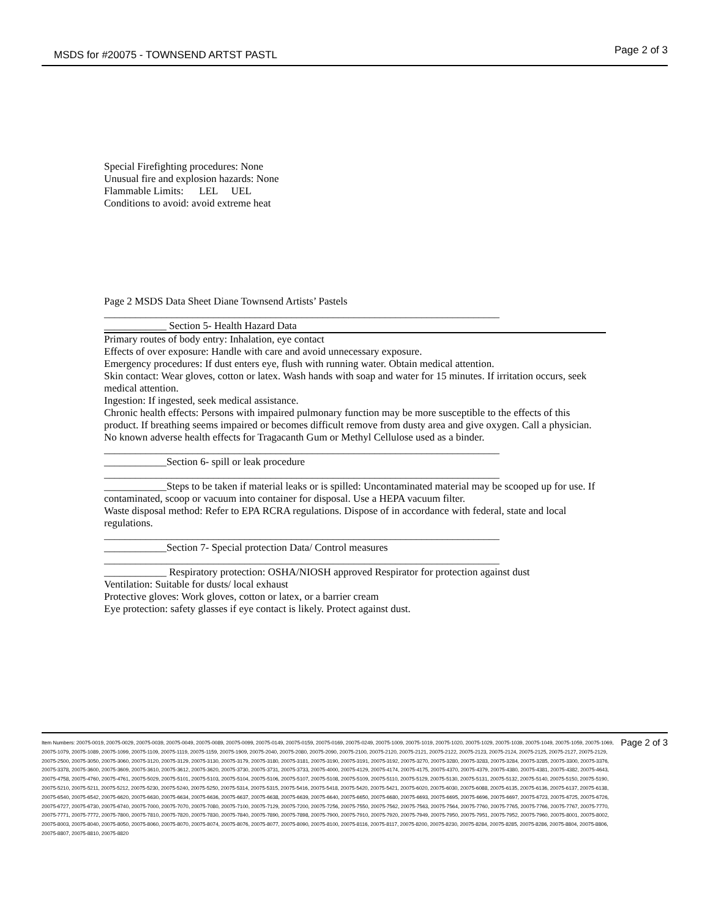MSDS for #20075 - TOWNSEND ARTST PASTL Page 2 of 3
Special Firefighting procedures: None
Unusual fire and explosion hazards: None
Flammable Limits: LEL UEL
Conditions to avoid: avoid extreme heat
Page 2 MSDS Data Sheet Diane Townsend Artists’ Pastels
____________________________________________________________________________
____________ Section 5- Health Hazard Data
Primary routes of body entry: Inhalation, eye contact
Effects of over exposure: Handle with care and avoid unnecessary exposure.
Emergency procedures: If dust enters eye, flush with running water. Obtain medical attention.
Skin contact: Wear gloves, cotton or latex. Wash hands with soap and water for 15 minutes. If irritation occurs, seek medical attention.
Ingestion: If ingested, seek medical assistance.
Chronic health effects: Persons with impaired pulmonary function may be more susceptible to the effects of this product. If breathing seems impaired or becomes difficult remove from dusty area and give oxygen. Call a physician.
No known adverse health effects for Tragacanth Gum or Methyl Cellulose used as a binder.
____________________________________________________________________________
____________Section 6- spill or leak procedure
____________________________________________________________________________
____________Steps to be taken if material leaks or is spilled: Uncontaminated material may be scooped up for use. If contaminated, scoop or vacuum into container for disposal. Use a HEPA vacuum filter.
Waste disposal method: Refer to EPA RCRA regulations. Dispose of in accordance with federal, state and local regulations.
____________________________________________________________________________
____________Section 7- Special protection Data/ Control measures
____________________________________________________________________________
____________ Respiratory protection: OSHA/NIOSH approved Respirator for protection against dust
Ventilation: Suitable for dusts/ local exhaust
Protective gloves: Work gloves, cotton or latex, or a barrier cream
Eye protection: safety glasses if eye contact is likely. Protect against dust.
Item Numbers: 20075-0019, 20075-0029, 20075-0039, 20075-0049, 20075-0089, 20075-0099, 20075-0149, 20075-0159, 20075-0169, 20075-0249, 20075-1009, 20075-1019, 20075-1020, 20075-1029, 20075-1039, 20075-1049, 20075-1059, 20075-1069, 20075-1079, 20075-1089, 20075-1099, 20075-1109, 20075-1119, 20075-1159, 20075-1909, 20075-2040, 20075-2080, 20075-2090, 20075-2100, 20075-2120, 20075-2121, 20075-2122, 20075-2123, 20075-2124, 20075-2125, 20075-2127, 20075-2129, 20075-2500, 20075-3050, 20075-3060, 20075-3120, 20075-3129, 20075-3130, 20075-3179, 20075-3180, 20075-3181, 20075-3190, 20075-3191, 20075-3192, 20075-3270, 20075-3280, 20075-3283, 20075-3284, 20075-3285, 20075-3300, 20075-3376, 20075-3378, 20075-3600, 20075-3609, 20075-3610, 20075-3612, 20075-3620, 20075-3730, 20075-3731, 20075-3733, 20075-4000, 20075-4129, 20075-4174, 20075-4175, 20075-4370, 20075-4379, 20075-4380, 20075-4381, 20075-4382, 20075-4643, 20075-4758, 20075-4760, 20075-4761, 20075-5029, 20075-5101, 20075-5103, 20075-5104, 20075-5106, 20075-5107, 20075-5108, 20075-5109, 20075-5110, 20075-5129, 20075-5130, 20075-5131, 20075-5132, 20075-5140, 20075-5150, 20075-5190, 20075-5210, 20075-5211, 20075-5212, 20075-5230, 20075-5240, 20075-5250, 20075-5314, 20075-5315, 20075-5416, 20075-5418, 20075-5420, 20075-5421, 20075-6020, 20075-6030, 20075-6088, 20075-6135, 20075-6136, 20075-6137, 20075-6138, 20075-6540, 20075-6542, 20075-6620, 20075-6630, 20075-6634, 20075-6636, 20075-6637, 20075-6638, 20075-6639, 20075-6640, 20075-6650, 20075-6680, 20075-6693, 20075-6695, 20075-6696, 20075-6697, 20075-6723, 20075-6725, 20075-6726, 20075-6727, 20075-6730, 20075-6740, 20075-7000, 20075-7070, 20075-7080, 20075-7100, 20075-7129, 20075-7200, 20075-7256, 20075-7550, 20075-7562, 20075-7563, 20075-7564, 20075-7760, 20075-7765, 20075-7766, 20075-7767, 20075-7770, 20075-7771, 20075-7772, 20075-7800, 20075-7810, 20075-7820, 20075-7830, 20075-7840, 20075-7890, 20075-7898, 20075-7900, 20075-7910, 20075-7920, 20075-7949, 20075-7950, 20075-7951, 20075-7952, 20075-7960, 20075-8001, 20075-8002, 20075-8003, 20075-8040, 20075-8050, 20075-8060, 20075-8070, 20075-8074, 20075-8076, 20075-8077, 20075-8090, 20075-8100, 20075-8116, 20075-8117, 20075-8200, 20075-8230, 20075-8284, 20075-8285, 20075-8286, 20075-8804, 20075-8806, 20075-8807, 20075-8810, 20075-8820
Page 2 of 3